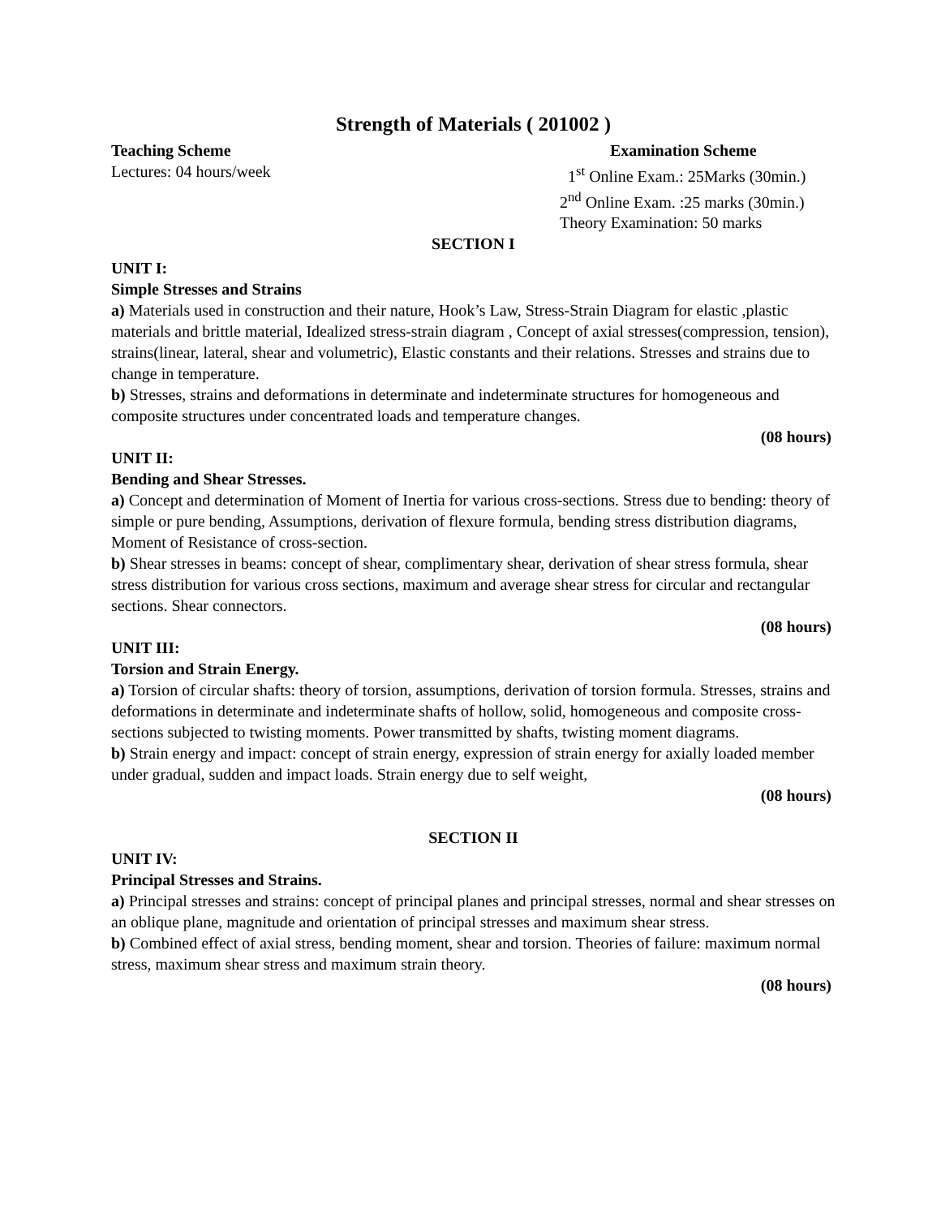Strength of Materials ( 201002 )
Teaching Scheme
Lectures: 04 hours/week
Examination Scheme
1<sup>st</sup> Online Exam.: 25Marks (30min.)
2<sup>nd</sup> Online Exam. :25 marks (30min.)
Theory Examination: 50 marks
SECTION I
UNIT I:
Simple Stresses and Strains
a) Materials used in construction and their nature, Hook’s Law, Stress-Strain Diagram for elastic ,plastic materials and brittle material, Idealized stress-strain diagram , Concept of axial stresses(compression, tension), strains(linear, lateral, shear and volumetric), Elastic constants and their relations. Stresses and strains due to change in temperature.
b) Stresses, strains and deformations in determinate and indeterminate structures for homogeneous and composite structures under concentrated loads and temperature changes.
(08 hours)
UNIT II:
Bending and Shear Stresses.
a) Concept and determination of Moment of Inertia for various cross-sections. Stress due to bending: theory of simple or pure bending, Assumptions, derivation of flexure formula, bending stress distribution diagrams, Moment of Resistance of cross-section.
b) Shear stresses in beams: concept of shear, complimentary shear, derivation of shear stress formula, shear stress distribution for various cross sections, maximum and average shear stress for circular and rectangular sections. Shear connectors.
(08 hours)
UNIT III:
Torsion and Strain Energy.
a) Torsion of circular shafts: theory of torsion, assumptions, derivation of torsion formula. Stresses, strains and deformations in determinate and indeterminate shafts of hollow, solid, homogeneous and composite cross-sections subjected to twisting moments. Power transmitted by shafts, twisting moment diagrams.
b) Strain energy and impact: concept of strain energy, expression of strain energy for axially loaded member under gradual, sudden and impact loads. Strain energy due to self weight,
(08 hours)
SECTION II
UNIT IV:
Principal Stresses and Strains.
a) Principal stresses and strains: concept of principal planes and principal stresses, normal and shear stresses on an oblique plane, magnitude and orientation of principal stresses and maximum shear stress.
b) Combined effect of axial stress, bending moment, shear and torsion. Theories of failure: maximum normal stress, maximum shear stress and maximum strain theory.
(08 hours)